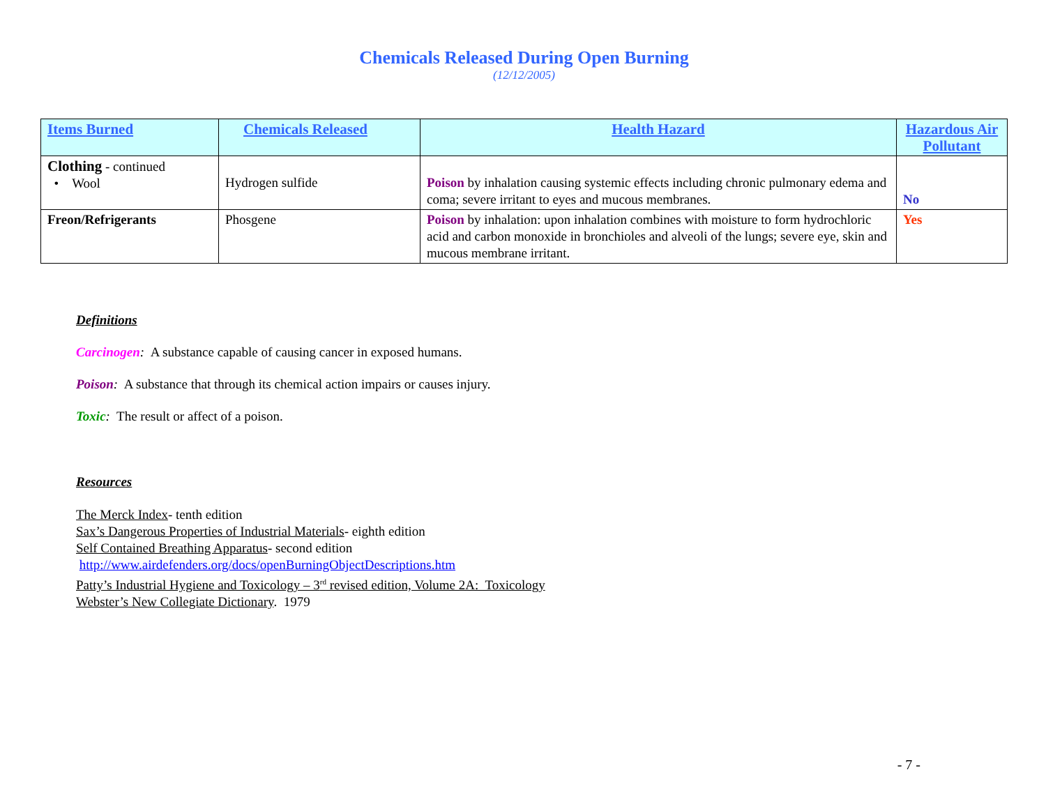Chemicals Released During Open Burning
(12/12/2005)
| Items Burned | Chemicals Released | Health Hazard | Hazardous Air Pollutant |
| --- | --- | --- | --- |
| Clothing - continued • Wool | Hydrogen sulfide | Poison by inhalation causing systemic effects including chronic pulmonary edema and coma; severe irritant to eyes and mucous membranes. | No |
| Freon/Refrigerants | Phosgene | Poison by inhalation: upon inhalation combines with moisture to form hydrochloric acid and carbon monoxide in bronchioles and alveoli of the lungs; severe eye, skin and mucous membrane irritant. | Yes |
Definitions
Carcinogen: A substance capable of causing cancer in exposed humans.
Poison: A substance that through its chemical action impairs or causes injury.
Toxic: The result or affect of a poison.
Resources
The Merck Index- tenth edition
Sax’s Dangerous Properties of Industrial Materials- eighth edition
Self Contained Breathing Apparatus- second edition
http://www.airdefenders.org/docs/openBurningObjectDescriptions.htm
Patty’s Industrial Hygiene and Toxicology – 3<sup>rd</sup> revised edition, Volume 2A: Toxicology
Webster’s New Collegiate Dictionary. 1979
- 7 -